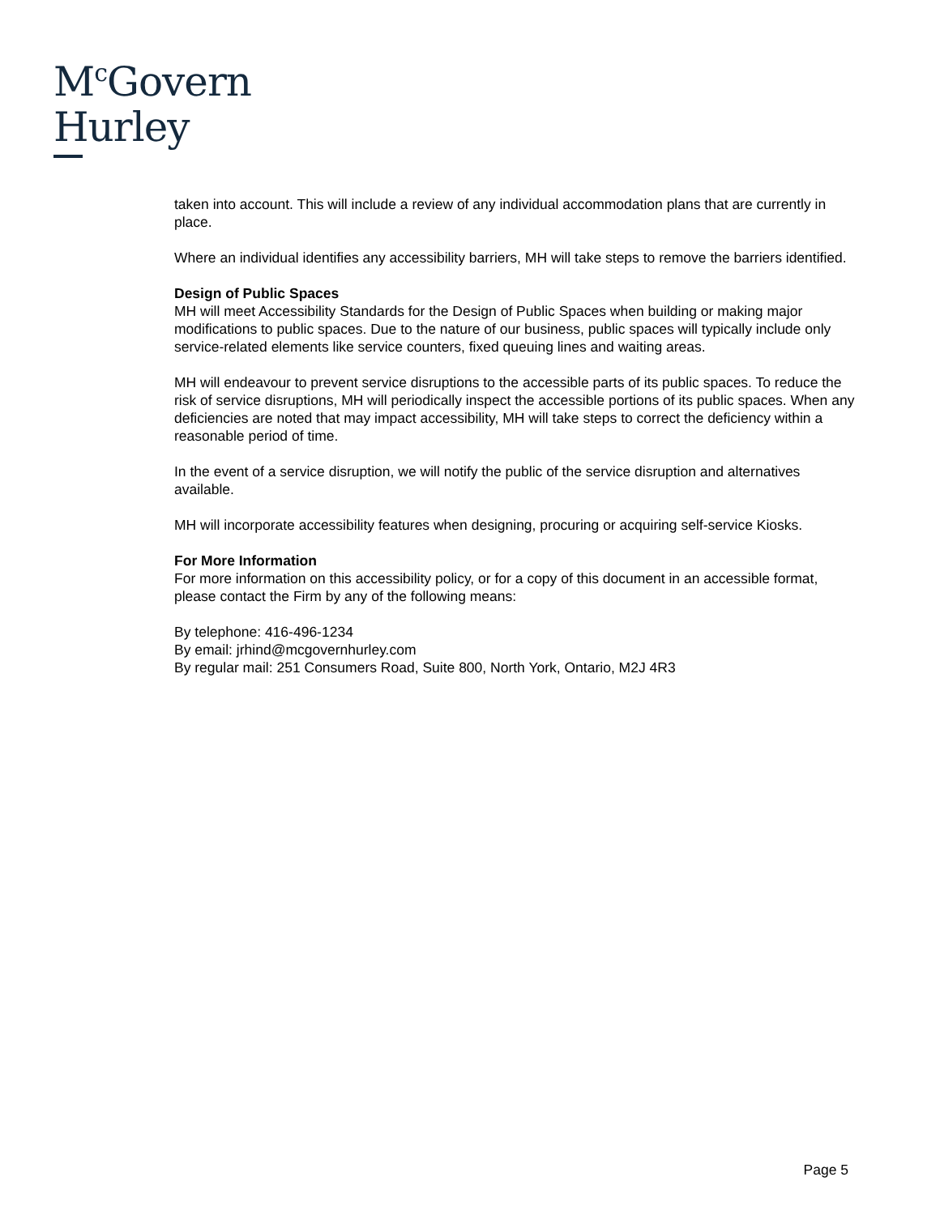M<sup>c</sup>Govern
Hurley
taken into account. This will include a review of any individual accommodation plans that are currently in place.
Where an individual identifies any accessibility barriers, MH will take steps to remove the barriers identified.
Design of Public Spaces
MH will meet Accessibility Standards for the Design of Public Spaces when building or making major modifications to public spaces. Due to the nature of our business, public spaces will typically include only service-related elements like service counters, fixed queuing lines and waiting areas.
MH will endeavour to prevent service disruptions to the accessible parts of its public spaces. To reduce the risk of service disruptions, MH will periodically inspect the accessible portions of its public spaces. When any deficiencies are noted that may impact accessibility, MH will take steps to correct the deficiency within a reasonable period of time.
In the event of a service disruption, we will notify the public of the service disruption and alternatives available.
MH will incorporate accessibility features when designing, procuring or acquiring self-service Kiosks.
For More Information
For more information on this accessibility policy, or for a copy of this document in an accessible format, please contact the Firm by any of the following means:
By telephone: 416-496-1234
By email: jrhind@mcgovernhurley.com
By regular mail: 251 Consumers Road, Suite 800, North York, Ontario, M2J 4R3
Page 5